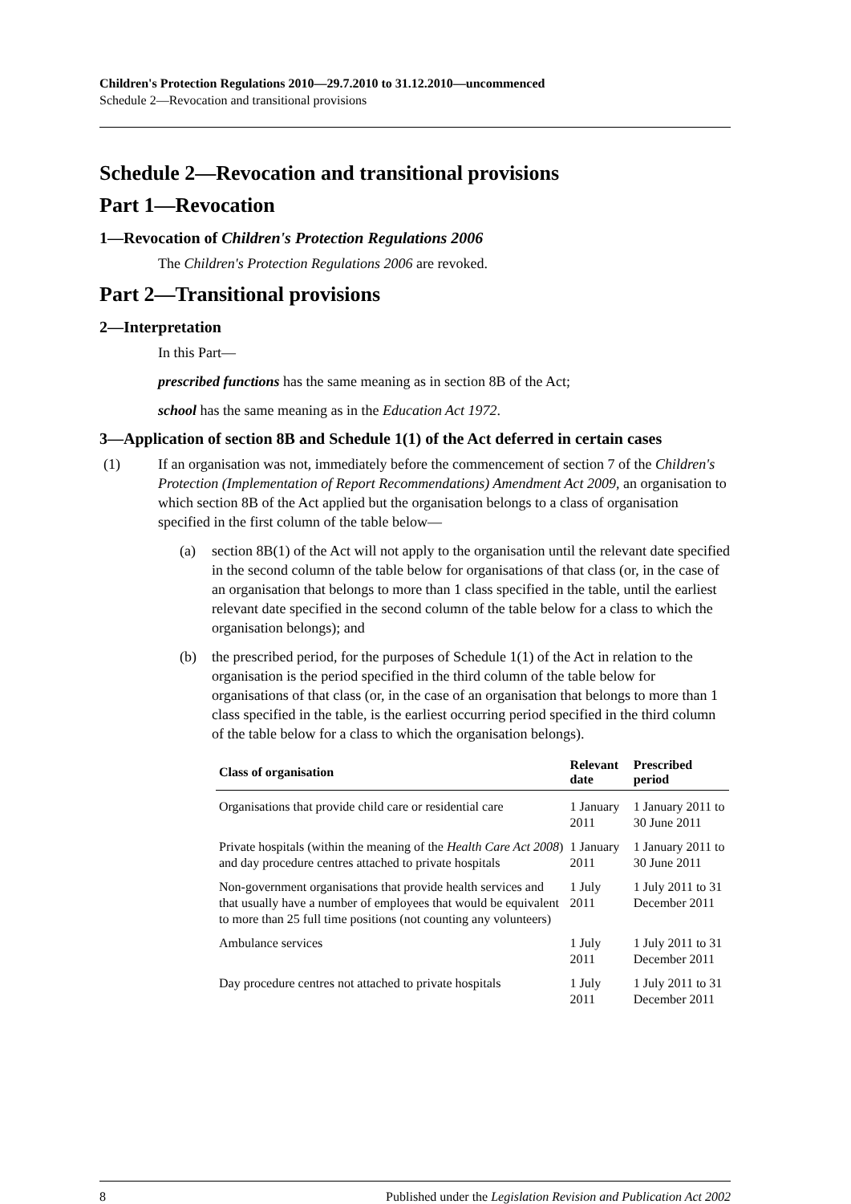Children's Protection Regulations 2010—29.7.2010 to 31.12.2010—uncommenced
Schedule 2—Revocation and transitional provisions
Schedule 2—Revocation and transitional provisions
Part 1—Revocation
1—Revocation of Children's Protection Regulations 2006
The Children's Protection Regulations 2006 are revoked.
Part 2—Transitional provisions
2—Interpretation
In this Part—
prescribed functions has the same meaning as in section 8B of the Act;
school has the same meaning as in the Education Act 1972.
3—Application of section 8B and Schedule 1(1) of the Act deferred in certain cases
(1) If an organisation was not, immediately before the commencement of section 7 of the Children's Protection (Implementation of Report Recommendations) Amendment Act 2009, an organisation to which section 8B of the Act applied but the organisation belongs to a class of organisation specified in the first column of the table below—
(a) section 8B(1) of the Act will not apply to the organisation until the relevant date specified in the second column of the table below for organisations of that class (or, in the case of an organisation that belongs to more than 1 class specified in the table, until the earliest relevant date specified in the second column of the table below for a class to which the organisation belongs); and
(b) the prescribed period, for the purposes of Schedule 1(1) of the Act in relation to the organisation is the period specified in the third column of the table below for organisations of that class (or, in the case of an organisation that belongs to more than 1 class specified in the table, is the earliest occurring period specified in the third column of the table below for a class to which the organisation belongs).
| Class of organisation | Relevant date | Prescribed period |
| --- | --- | --- |
| Organisations that provide child care or residential care | 1 January 2011 | 1 January 2011 to 30 June 2011 |
| Private hospitals (within the meaning of the Health Care Act 2008 ) and day procedure centres attached to private hospitals | 1 January 2011 | 1 January 2011 to 30 June 2011 |
| Non-government organisations that provide health services and that usually have a number of employees that would be equivalent to more than 25 full time positions (not counting any volunteers) | 1 July 2011 | 1 July 2011 to 31 December 2011 |
| Ambulance services | 1 July 2011 | 1 July 2011 to 31 December 2011 |
| Day procedure centres not attached to private hospitals | 1 July 2011 | 1 July 2011 to 31 December 2011 |
8 Published under the Legislation Revision and Publication Act 2002